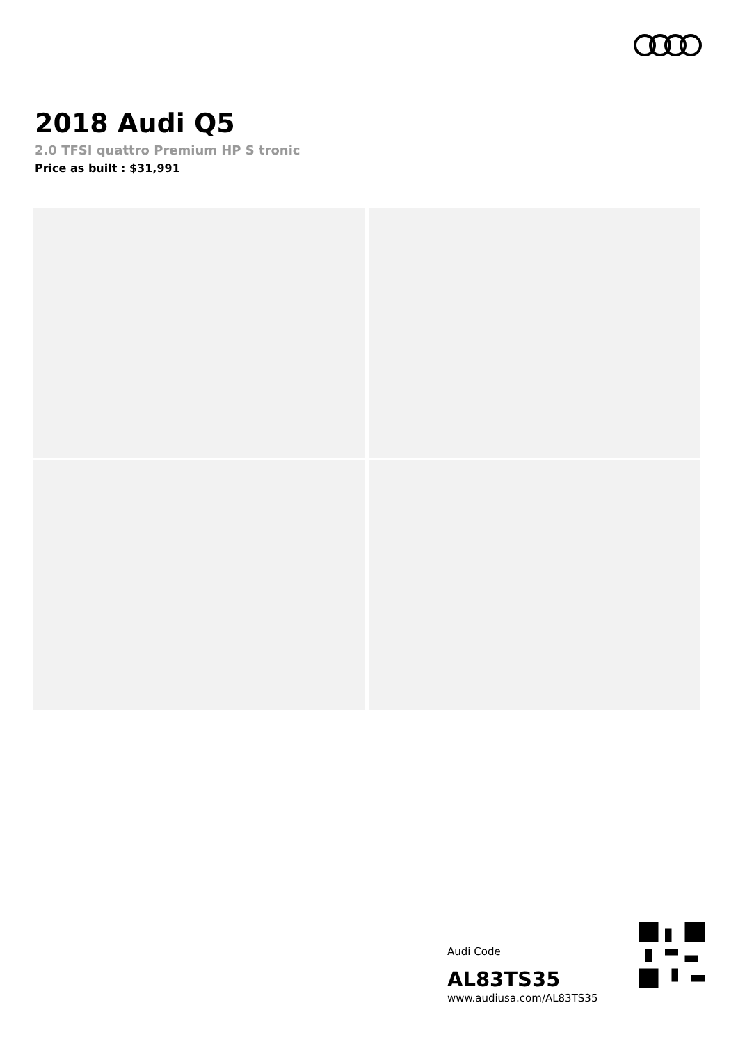2018 Audi Q5
2.0 TFSI quattro Premium HP S tronic
Price as built : $31,991
Audi Code
AL83TS35
www.audiusa.com/AL83TS35